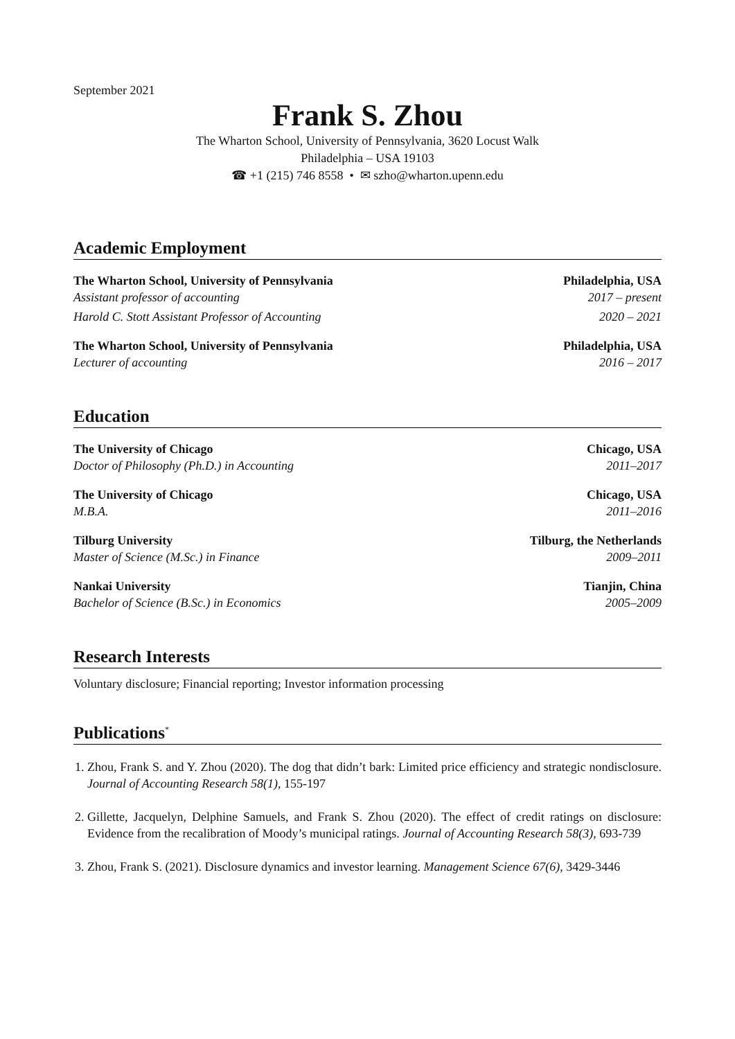September 2021
Frank S. Zhou
The Wharton School, University of Pennsylvania, 3620 Locust Walk
Philadelphia – USA 19103
☎ +1 (215) 746 8558 • ✉ szho@wharton.upenn.edu
Academic Employment
The Wharton School, University of Pennsylvania Philadelphia, USA
Assistant professor of accounting 2017 – present
Harold C. Stott Assistant Professor of Accounting 2020 – 2021
The Wharton School, University of Pennsylvania Philadelphia, USA
Lecturer of accounting 2016 – 2017
Education
The University of Chicago Chicago, USA
Doctor of Philosophy (Ph.D.) in Accounting 2011–2017
The University of Chicago Chicago, USA
M.B.A. 2011–2016
Tilburg University Tilburg, the Netherlands
Master of Science (M.Sc.) in Finance 2009–2011
Nankai University Tianjin, China
Bachelor of Science (B.Sc.) in Economics 2005–2009
Research Interests
Voluntary disclosure; Financial reporting; Investor information processing
Publications<sup>*</sup>
1. Zhou, Frank S. and Y. Zhou (2020). The dog that didn’t bark: Limited price efficiency and strategic nondisclosure. Journal of Accounting Research 58(1), 155-197
2. Gillette, Jacquelyn, Delphine Samuels, and Frank S. Zhou (2020). The effect of credit ratings on disclosure: Evidence from the recalibration of Moody’s municipal ratings. Journal of Accounting Research 58(3), 693-739
3. Zhou, Frank S. (2021). Disclosure dynamics and investor learning. Management Science 67(6), 3429-3446